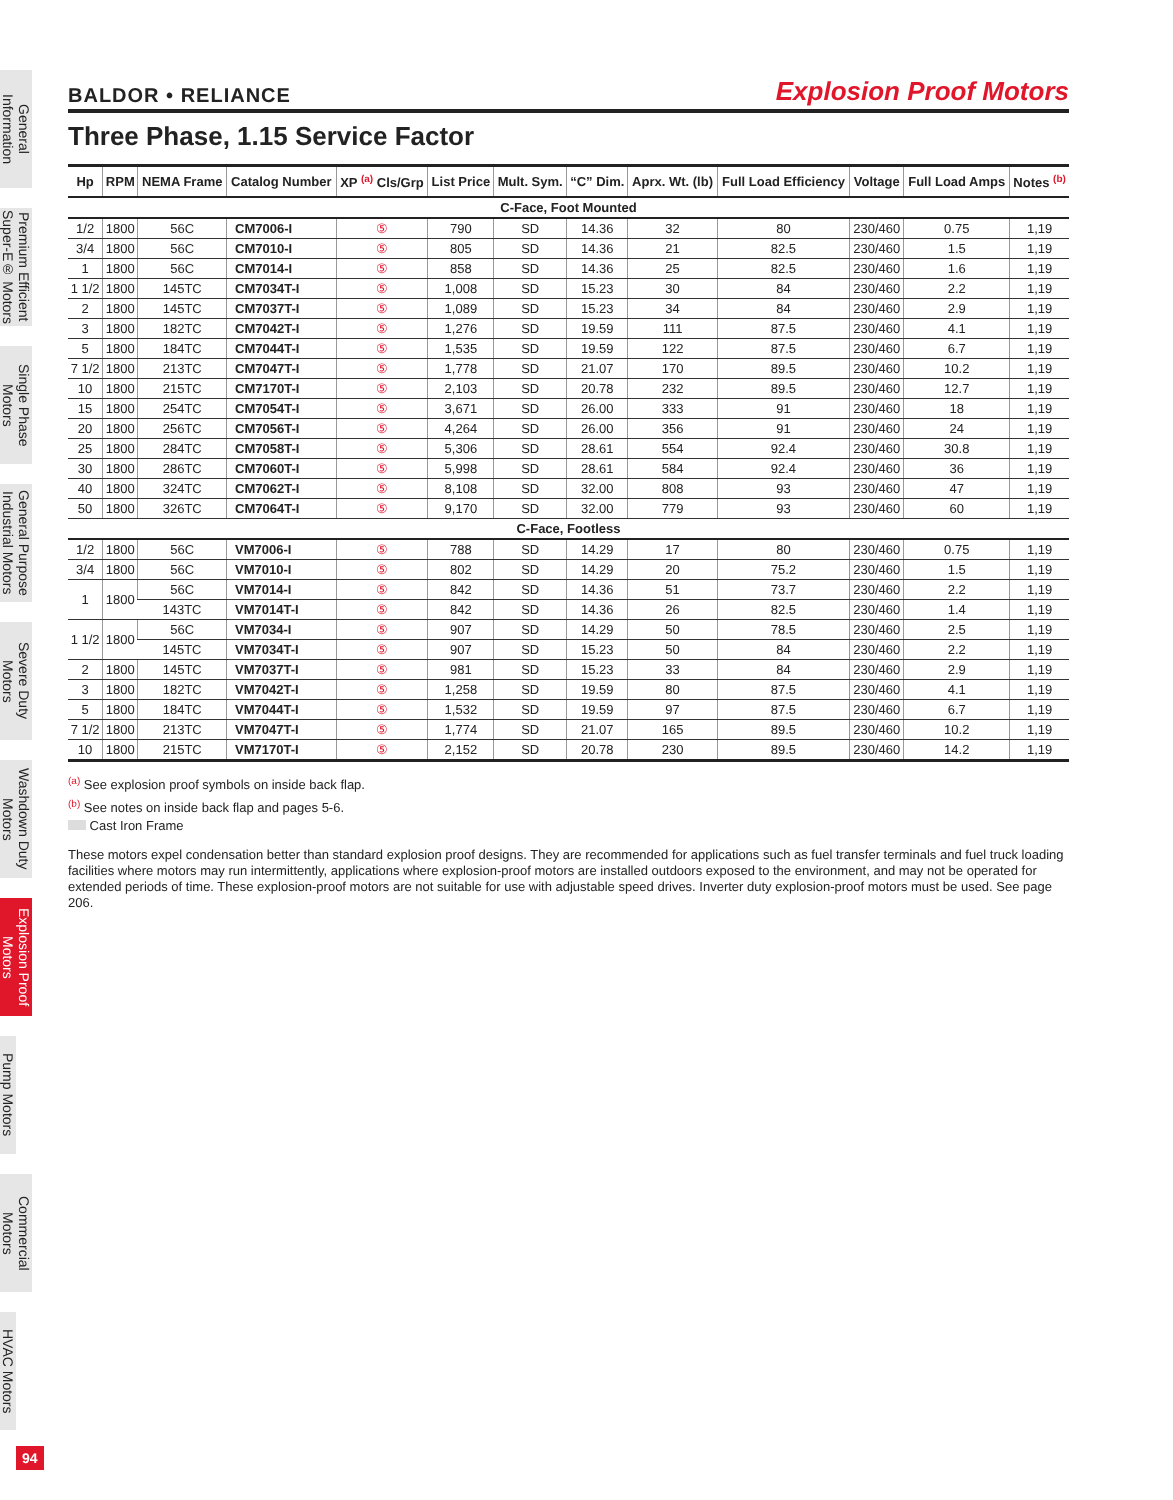General Information
Premium Efficient Super-E® Motors
Single Phase Motors
General Purpose Industrial Motors
Severe Duty Motors
Washdown Duty Motors
Explosion Proof Motors
Pump Motors
Commercial Motors
HVAC Motors
BALDOR • RELIANCE Explosion Proof Motors
Three Phase, 1.15 Service Factor
| Hp | RPM | NEMA Frame | Catalog Number | XP <sup>(a)</sup> Cls/Grp | List Price | Mult. Sym. | “C” Dim. | Aprx. Wt. (lb) | Full Load Efficiency | Voltage | Full Load Amps | Notes <sup>(b)</sup> |
| --- | --- | --- | --- | --- | --- | --- | --- | --- | --- | --- | --- | --- |
| C-Face, Foot Mounted | | | | | | | | | | | | |
| 1/2 | 1800 | 56C | CM7006-I | ⑤ | 790 | SD | 14.36 | 32 | 80 | 230/460 | 0.75 | 1,19 |
| 3/4 | 1800 | 56C | CM7010-I | ⑤ | 805 | SD | 14.36 | 21 | 82.5 | 230/460 | 1.5 | 1,19 |
| 1 | 1800 | 56C | CM7014-I | ⑤ | 858 | SD | 14.36 | 25 | 82.5 | 230/460 | 1.6 | 1,19 |
| 1 1/2 | 1800 | 145TC | CM7034T-I | ⑤ | 1,008 | SD | 15.23 | 30 | 84 | 230/460 | 2.2 | 1,19 |
| 2 | 1800 | 145TC | CM7037T-I | ⑤ | 1,089 | SD | 15.23 | 34 | 84 | 230/460 | 2.9 | 1,19 |
| 3 | 1800 | 182TC | CM7042T-I | ⑤ | 1,276 | SD | 19.59 | 111 | 87.5 | 230/460 | 4.1 | 1,19 |
| 5 | 1800 | 184TC | CM7044T-I | ⑤ | 1,535 | SD | 19.59 | 122 | 87.5 | 230/460 | 6.7 | 1,19 |
| 7 1/2 | 1800 | 213TC | CM7047T-I | ⑤ | 1,778 | SD | 21.07 | 170 | 89.5 | 230/460 | 10.2 | 1,19 |
| 10 | 1800 | 215TC | CM7170T-I | ⑤ | 2,103 | SD | 20.78 | 232 | 89.5 | 230/460 | 12.7 | 1,19 |
| 15 | 1800 | 254TC | CM7054T-I | ⑤ | 3,671 | SD | 26.00 | 333 | 91 | 230/460 | 18 | 1,19 |
| 20 | 1800 | 256TC | CM7056T-I | ⑤ | 4,264 | SD | 26.00 | 356 | 91 | 230/460 | 24 | 1,19 |
| 25 | 1800 | 284TC | CM7058T-I | ⑤ | 5,306 | SD | 28.61 | 554 | 92.4 | 230/460 | 30.8 | 1,19 |
| 30 | 1800 | 286TC | CM7060T-I | ⑤ | 5,998 | SD | 28.61 | 584 | 92.4 | 230/460 | 36 | 1,19 |
| 40 | 1800 | 324TC | CM7062T-I | ⑤ | 8,108 | SD | 32.00 | 808 | 93 | 230/460 | 47 | 1,19 |
| 50 | 1800 | 326TC | CM7064T-I | ⑤ | 9,170 | SD | 32.00 | 779 | 93 | 230/460 | 60 | 1,19 |
| C-Face, Footless | | | | | | | | | | | | |
| 1/2 | 1800 | 56C | VM7006-I | ⑤ | 788 | SD | 14.29 | 17 | 80 | 230/460 | 0.75 | 1,19 |
| 3/4 | 1800 | 56C | VM7010-I | ⑤ | 802 | SD | 14.29 | 20 | 75.2 | 230/460 | 1.5 | 1,19 |
| 1 | 1800 | 56C | VM7014-I | ⑤ | 842 | SD | 14.36 | 51 | 73.7 | 230/460 | 2.2 | 1,19 |
| | | 143TC | VM7014T-I | ⑤ | 842 | SD | 14.36 | 26 | 82.5 | 230/460 | 1.4 | 1,19 |
| 1 1/2 | 1800 | 56C | VM7034-I | ⑤ | 907 | SD | 14.29 | 50 | 78.5 | 230/460 | 2.5 | 1,19 |
| | | 145TC | VM7034T-I | ⑤ | 907 | SD | 15.23 | 50 | 84 | 230/460 | 2.2 | 1,19 |
| 2 | 1800 | 145TC | VM7037T-I | ⑤ | 981 | SD | 15.23 | 33 | 84 | 230/460 | 2.9 | 1,19 |
| 3 | 1800 | 182TC | VM7042T-I | ⑤ | 1,258 | SD | 19.59 | 80 | 87.5 | 230/460 | 4.1 | 1,19 |
| 5 | 1800 | 184TC | VM7044T-I | ⑤ | 1,532 | SD | 19.59 | 97 | 87.5 | 230/460 | 6.7 | 1,19 |
| 7 1/2 | 1800 | 213TC | VM7047T-I | ⑤ | 1,774 | SD | 21.07 | 165 | 89.5 | 230/460 | 10.2 | 1,19 |
| 10 | 1800 | 215TC | VM7170T-I | ⑤ | 2,152 | SD | 20.78 | 230 | 89.5 | 230/460 | 14.2 | 1,19 |
<sup>(a)</sup> See explosion proof symbols on inside back flap.
<sup>(b)</sup> See notes on inside back flap and pages 5-6.
Cast Iron Frame
These motors expel condensation better than standard explosion proof designs. They are recommended for applications such as fuel transfer terminals and fuel truck loading facilities where motors may run intermittently, applications where explosion-proof motors are installed outdoors exposed to the environment, and may not be operated for extended periods of time. These explosion-proof motors are not suitable for use with adjustable speed drives. Inverter duty explosion-proof motors must be used. See page 206.
94